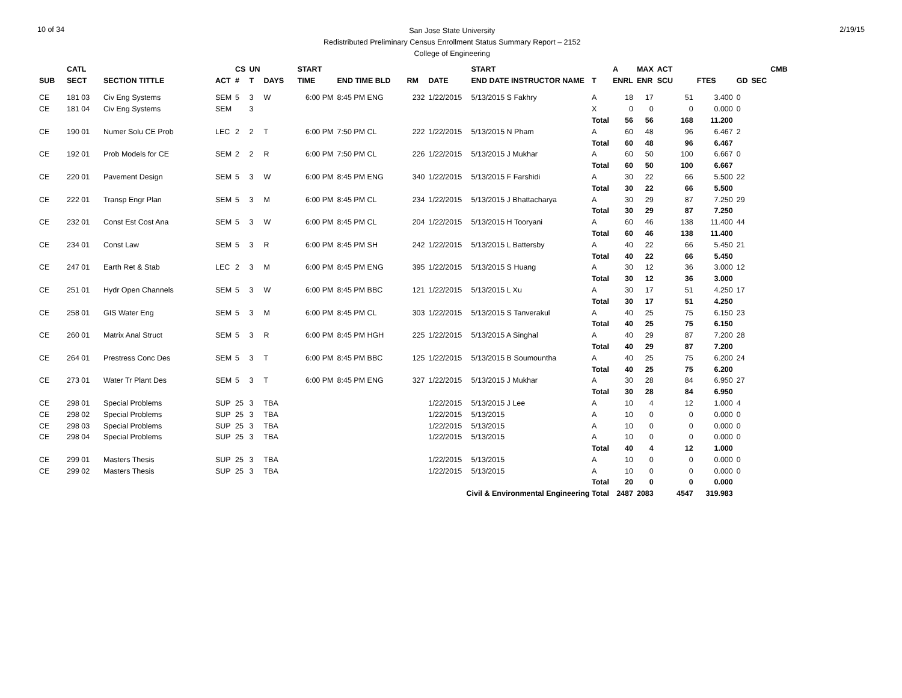10 of 34
San Jose State University
Redistributed Preliminary Census Enrollment Status Summary Report – 2152
College of Engineering
2/19/15
| | CATL | | | CS | UN | | START | | | | START | | | A | MAX | ACT | | | | CMB |
| --- | --- | --- | --- | --- | --- | --- | --- | --- | --- | --- | --- | --- | --- | --- | --- | --- | --- | --- | --- | --- |
| SUB | SECT | SECTION TITTLE | ACT | # | T | DAYS | TIME | END TIME BLD | RM | DATE | END DATE INSTRUCTOR NAME | | T | ENRL | ENR | SCU | FTES | GD | SEC | |
| CE | 181 03 | Civ Eng Systems | SEM | 5 | 3 | W | 6:00 PM | 8:45 PM ENG | 232 | 1/22/2015 | 5/13/2015 S Fakhry | | A | 18 | 17 | 51 | 3.400 | 0 | | |
| CE | 181 04 | Civ Eng Systems | SEM | | 3 | | | | | | | | X | 0 | 0 | 0 | 0.000 | 0 | | |
| | | | | | | | | | | | | | Total | 56 | 56 | 168 | 11.200 | | | |
| CE | 190 01 | Numer Solu CE Prob | LEC | 2 | 2 | T | 6:00 PM | 7:50 PM CL | 222 | 1/22/2015 | 5/13/2015 N Pham | | A | 60 | 48 | 96 | 6.467 | 2 | | |
| | | | | | | | | | | | | | Total | 60 | 48 | 96 | 6.467 | | | |
| CE | 192 01 | Prob Models for CE | SEM | 2 | 2 | R | 6:00 PM | 7:50 PM CL | 226 | 1/22/2015 | 5/13/2015 J Mukhar | | A | 60 | 50 | 100 | 6.667 | 0 | | |
| | | | | | | | | | | | | | Total | 60 | 50 | 100 | 6.667 | | | |
| CE | 220 01 | Pavement Design | SEM | 5 | 3 | W | 6:00 PM | 8:45 PM ENG | 340 | 1/22/2015 | 5/13/2015 F Farshidi | | A | 30 | 22 | 66 | 5.500 | 22 | | |
| | | | | | | | | | | | | | Total | 30 | 22 | 66 | 5.500 | | | |
| CE | 222 01 | Transp Engr Plan | SEM | 5 | 3 | M | 6:00 PM | 8:45 PM CL | 234 | 1/22/2015 | 5/13/2015 J Bhattacharya | | A | 30 | 29 | 87 | 7.250 | 29 | | |
| | | | | | | | | | | | | | Total | 30 | 29 | 87 | 7.250 | | | |
| CE | 232 01 | Const Est Cost Ana | SEM | 5 | 3 | W | 6:00 PM | 8:45 PM CL | 204 | 1/22/2015 | 5/13/2015 H Tooryani | | A | 60 | 46 | 138 | 11.400 | 44 | | |
| | | | | | | | | | | | | | Total | 60 | 46 | 138 | 11.400 | | | |
| CE | 234 01 | Const Law | SEM | 5 | 3 | R | 6:00 PM | 8:45 PM SH | 242 | 1/22/2015 | 5/13/2015 L Battersby | | A | 40 | 22 | 66 | 5.450 | 21 | | |
| | | | | | | | | | | | | | Total | 40 | 22 | 66 | 5.450 | | | |
| CE | 247 01 | Earth Ret & Stab | LEC | 2 | 3 | M | 6:00 PM | 8:45 PM ENG | 395 | 1/22/2015 | 5/13/2015 S Huang | | A | 30 | 12 | 36 | 3.000 | 12 | | |
| | | | | | | | | | | | | | Total | 30 | 12 | 36 | 3.000 | | | |
| CE | 251 01 | Hydr Open Channels | SEM | 5 | 3 | W | 6:00 PM | 8:45 PM BBC | 121 | 1/22/2015 | 5/13/2015 L Xu | | A | 30 | 17 | 51 | 4.250 | 17 | | |
| | | | | | | | | | | | | | Total | 30 | 17 | 51 | 4.250 | | | |
| CE | 258 01 | GIS Water Eng | SEM | 5 | 3 | M | 6:00 PM | 8:45 PM CL | 303 | 1/22/2015 | 5/13/2015 S Tanverakul | | A | 40 | 25 | 75 | 6.150 | 23 | | |
| | | | | | | | | | | | | | Total | 40 | 25 | 75 | 6.150 | | | |
| CE | 260 01 | Matrix Anal Struct | SEM | 5 | 3 | R | 6:00 PM | 8:45 PM HGH | 225 | 1/22/2015 | 5/13/2015 A Singhal | | A | 40 | 29 | 87 | 7.200 | 28 | | |
| | | | | | | | | | | | | | Total | 40 | 29 | 87 | 7.200 | | | |
| CE | 264 01 | Prestress Conc Des | SEM | 5 | 3 | T | 6:00 PM | 8:45 PM BBC | 125 | 1/22/2015 | 5/13/2015 B Soumountha | | A | 40 | 25 | 75 | 6.200 | 24 | | |
| | | | | | | | | | | | | | Total | 40 | 25 | 75 | 6.200 | | | |
| CE | 273 01 | Water Tr Plant Des | SEM | 5 | 3 | T | 6:00 PM | 8:45 PM ENG | 327 | 1/22/2015 | 5/13/2015 J Mukhar | | A | 30 | 28 | 84 | 6.950 | 27 | | |
| | | | | | | | | | | | | | Total | 30 | 28 | 84 | 6.950 | | | |
| CE | 298 01 | Special Problems | SUP | 25 | 3 | TBA | | | | 1/22/2015 | 5/13/2015 J Lee | | A | 10 | 4 | 12 | 1.000 | 4 | | |
| CE | 298 02 | Special Problems | SUP | 25 | 3 | TBA | | | | 1/22/2015 | 5/13/2015 | | A | 10 | 0 | 0 | 0.000 | 0 | | |
| CE | 298 03 | Special Problems | SUP | 25 | 3 | TBA | | | | 1/22/2015 | 5/13/2015 | | A | 10 | 0 | 0 | 0.000 | 0 | | |
| CE | 298 04 | Special Problems | SUP | 25 | 3 | TBA | | | | 1/22/2015 | 5/13/2015 | | A | 10 | 0 | 0 | 0.000 | 0 | | |
| | | | | | | | | | | | | | Total | 40 | 4 | 12 | 1.000 | | | |
| CE | 299 01 | Masters Thesis | SUP | 25 | 3 | TBA | | | | 1/22/2015 | 5/13/2015 | | A | 10 | 0 | 0 | 0.000 | 0 | | |
| CE | 299 02 | Masters Thesis | SUP | 25 | 3 | TBA | | | | 1/22/2015 | 5/13/2015 | | A | 10 | 0 | 0 | 0.000 | 0 | | |
| | | | | | | | | | | | | | Total | 20 | 0 | 0 | 0.000 | | | |
| Civil & Environmental Engineering Total | | | | | | | | | | | | | | 2487 | 2083 | 4547 | 319.983 | | | |